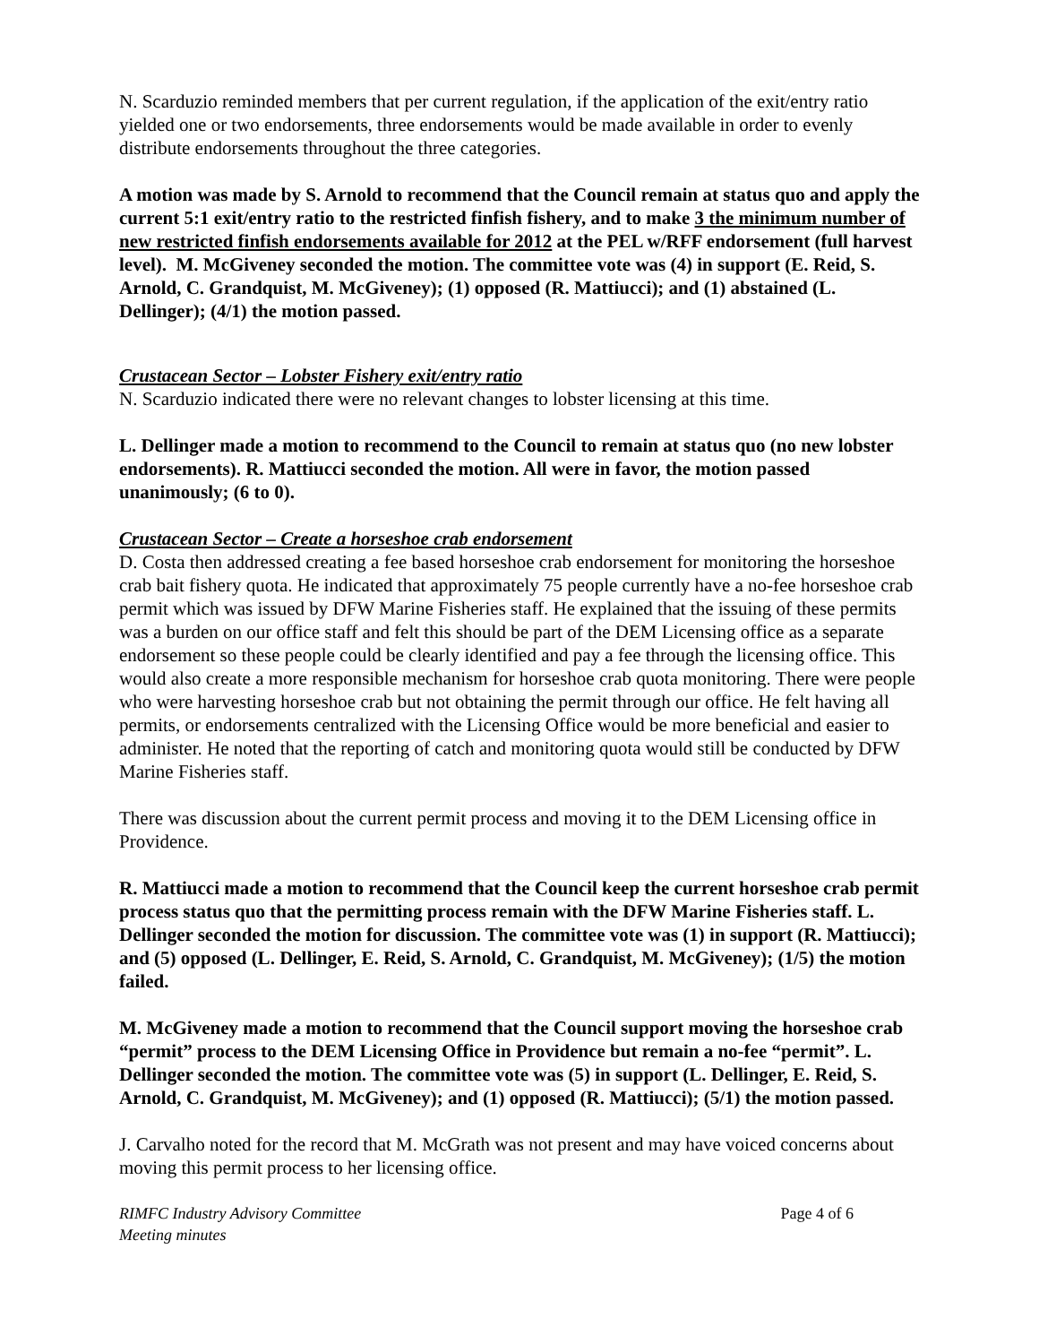N. Scarduzio reminded members that per current regulation, if the application of the exit/entry ratio yielded one or two endorsements, three endorsements would be made available in order to evenly distribute endorsements throughout the three categories.
A motion was made by S. Arnold to recommend that the Council remain at status quo and apply the current 5:1 exit/entry ratio to the restricted finfish fishery, and to make 3 the minimum number of new restricted finfish endorsements available for 2012 at the PEL w/RFF endorsement (full harvest level). M. McGiveney seconded the motion. The committee vote was (4) in support (E. Reid, S. Arnold, C. Grandquist, M. McGiveney); (1) opposed (R. Mattiucci); and (1) abstained (L. Dellinger); (4/1) the motion passed.
Crustacean Sector – Lobster Fishery exit/entry ratio
N. Scarduzio indicated there were no relevant changes to lobster licensing at this time.
L. Dellinger made a motion to recommend to the Council to remain at status quo (no new lobster endorsements). R. Mattiucci seconded the motion. All were in favor, the motion passed unanimously; (6 to 0).
Crustacean Sector – Create a horseshoe crab endorsement
D. Costa then addressed creating a fee based horseshoe crab endorsement for monitoring the horseshoe crab bait fishery quota. He indicated that approximately 75 people currently have a no-fee horseshoe crab permit which was issued by DFW Marine Fisheries staff. He explained that the issuing of these permits was a burden on our office staff and felt this should be part of the DEM Licensing office as a separate endorsement so these people could be clearly identified and pay a fee through the licensing office. This would also create a more responsible mechanism for horseshoe crab quota monitoring. There were people who were harvesting horseshoe crab but not obtaining the permit through our office. He felt having all permits, or endorsements centralized with the Licensing Office would be more beneficial and easier to administer. He noted that the reporting of catch and monitoring quota would still be conducted by DFW Marine Fisheries staff.
There was discussion about the current permit process and moving it to the DEM Licensing office in Providence.
R. Mattiucci made a motion to recommend that the Council keep the current horseshoe crab permit process status quo that the permitting process remain with the DFW Marine Fisheries staff. L. Dellinger seconded the motion for discussion. The committee vote was (1) in support (R. Mattiucci); and (5) opposed (L. Dellinger, E. Reid, S. Arnold, C. Grandquist, M. McGiveney); (1/5) the motion failed.
M. McGiveney made a motion to recommend that the Council support moving the horseshoe crab “permit” process to the DEM Licensing Office in Providence but remain a no-fee “permit”. L. Dellinger seconded the motion. The committee vote was (5) in support (L. Dellinger, E. Reid, S. Arnold, C. Grandquist, M. McGiveney); and (1) opposed (R. Mattiucci); (5/1) the motion passed.
J. Carvalho noted for the record that M. McGrath was not present and may have voiced concerns about moving this permit process to her licensing office.
RIMFC Industry Advisory Committee
Meeting minutes
Page 4 of 6